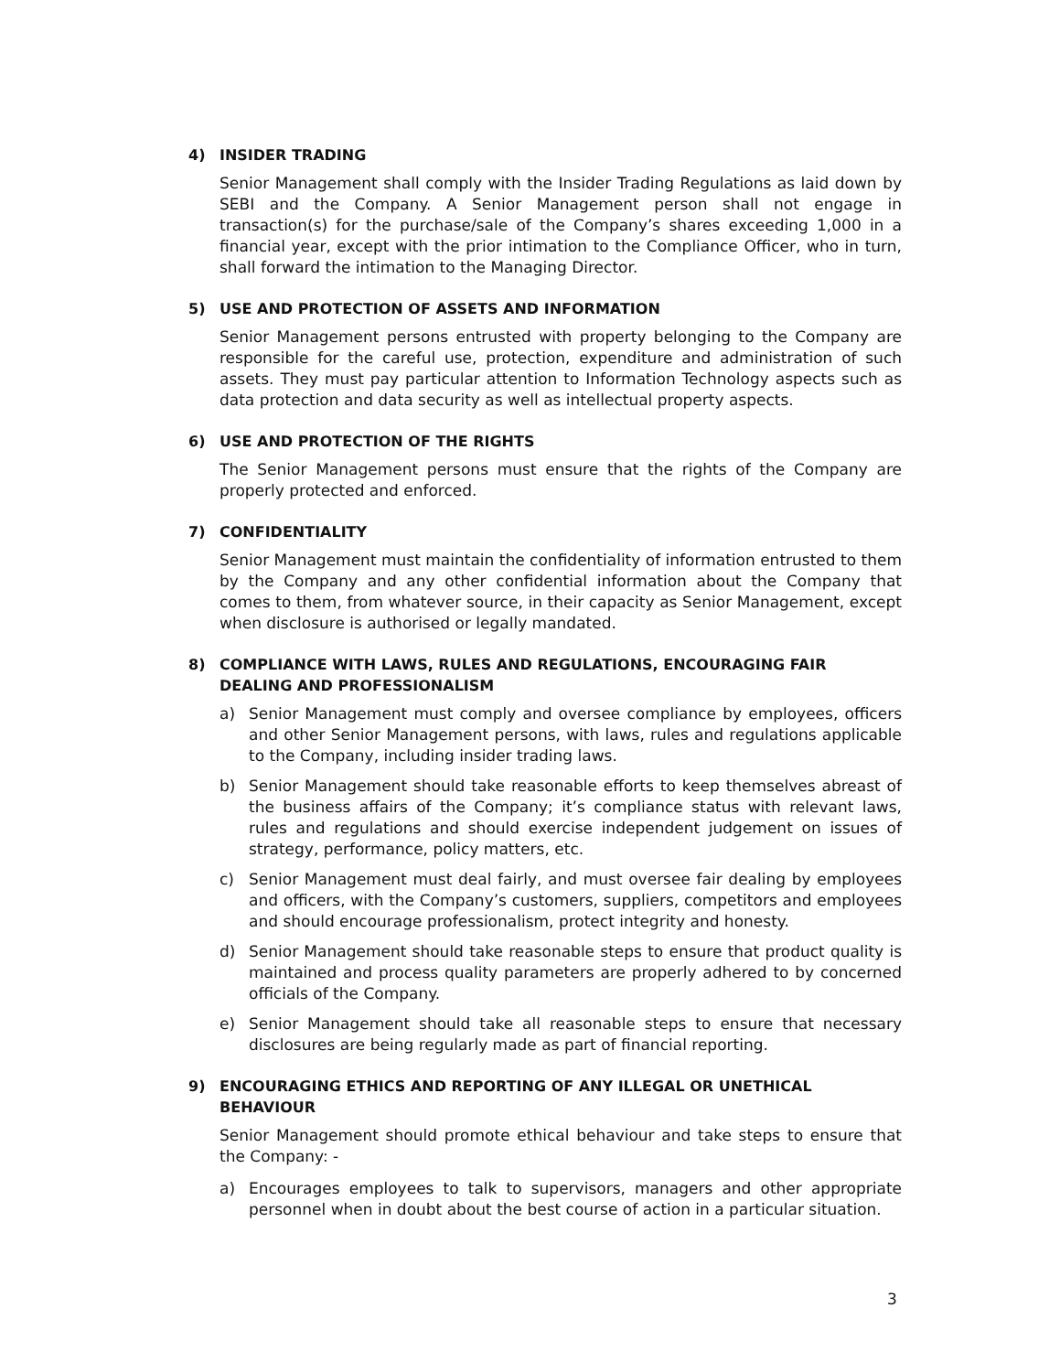4) INSIDER TRADING
Senior Management shall comply with the Insider Trading Regulations as laid down by SEBI and the Company. A Senior Management person shall not engage in transaction(s) for the purchase/sale of the Company’s shares exceeding 1,000 in a financial year, except with the prior intimation to the Compliance Officer, who in turn, shall forward the intimation to the Managing Director.
5) USE AND PROTECTION OF ASSETS AND INFORMATION
Senior Management persons entrusted with property belonging to the Company are responsible for the careful use, protection, expenditure and administration of such assets. They must pay particular attention to Information Technology aspects such as data protection and data security as well as intellectual property aspects.
6) USE AND PROTECTION OF THE RIGHTS
The Senior Management persons must ensure that the rights of the Company are properly protected and enforced.
7) CONFIDENTIALITY
Senior Management must maintain the confidentiality of information entrusted to them by the Company and any other confidential information about the Company that comes to them, from whatever source, in their capacity as Senior Management, except when disclosure is authorised or legally mandated.
8) COMPLIANCE WITH LAWS, RULES AND REGULATIONS, ENCOURAGING FAIR DEALING AND PROFESSIONALISM
a) Senior Management must comply and oversee compliance by employees, officers and other Senior Management persons, with laws, rules and regulations applicable to the Company, including insider trading laws.
b) Senior Management should take reasonable efforts to keep themselves abreast of the business affairs of the Company; it’s compliance status with relevant laws, rules and regulations and should exercise independent judgement on issues of strategy, performance, policy matters, etc.
c) Senior Management must deal fairly, and must oversee fair dealing by employees and officers, with the Company’s customers, suppliers, competitors and employees and should encourage professionalism, protect integrity and honesty.
d) Senior Management should take reasonable steps to ensure that product quality is maintained and process quality parameters are properly adhered to by concerned officials of the Company.
e) Senior Management should take all reasonable steps to ensure that necessary disclosures are being regularly made as part of financial reporting.
9) ENCOURAGING ETHICS AND REPORTING OF ANY ILLEGAL OR UNETHICAL BEHAVIOUR
Senior Management should promote ethical behaviour and take steps to ensure that the Company: -
a) Encourages employees to talk to supervisors, managers and other appropriate personnel when in doubt about the best course of action in a particular situation.
3